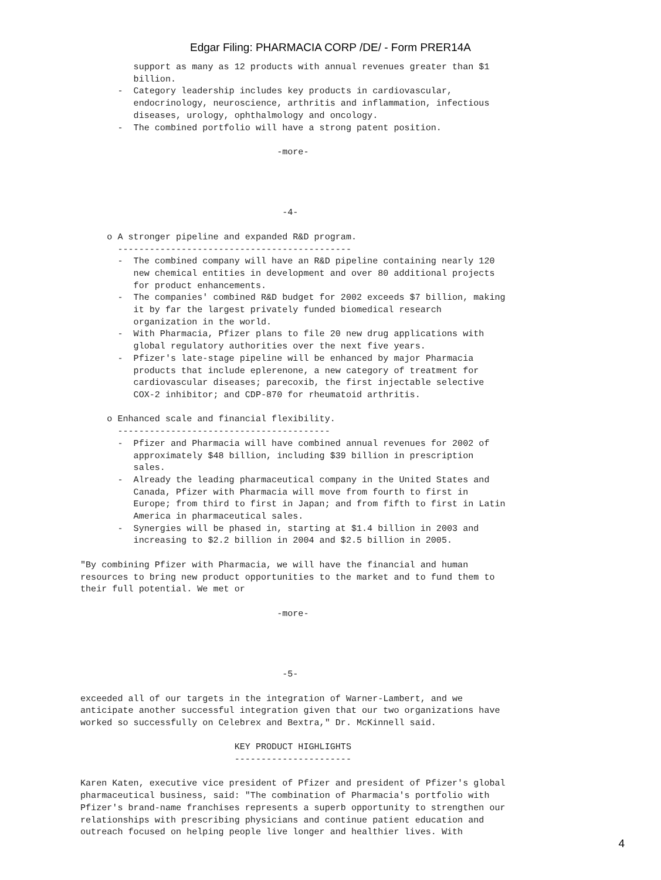Edgar Filing: PHARMACIA CORP /DE/ - Form PRER14A
          support as many as 12 products with annual revenues greater than $1
          billion.
       -  Category leadership includes key products in cardiovascular,
          endocrinology, neuroscience, arthritis and inflammation, infectious
          diseases, urology, ophthalmology and oncology.
       -  The combined portfolio will have a strong patent position.

                                     -more-




                                      -4-

     o A stronger pipeline and expanded R&D program.
       --------------------------------------------
       -  The combined company will have an R&D pipeline containing nearly 120
          new chemical entities in development and over 80 additional projects
          for product enhancements.
       -  The companies' combined R&D budget for 2002 exceeds $7 billion, making
          it by far the largest privately funded biomedical research
          organization in the world.
       -  With Pharmacia, Pfizer plans to file 20 new drug applications with
          global regulatory authorities over the next five years.
       -  Pfizer's late-stage pipeline will be enhanced by major Pharmacia
          products that include eplerenone, a new category of treatment for
          cardiovascular diseases; parecoxib, the first injectable selective
          COX-2 inhibitor; and CDP-870 for rheumatoid arthritis.

     o Enhanced scale and financial flexibility.
       ----------------------------------------
       -  Pfizer and Pharmacia will have combined annual revenues for 2002 of
          approximately $48 billion, including $39 billion in prescription
          sales.
       -  Already the leading pharmaceutical company in the United States and
          Canada, Pfizer with Pharmacia will move from fourth to first in
          Europe; from third to first in Japan; and from fifth to first in Latin
          America in pharmaceutical sales.
       -  Synergies will be phased in, starting at $1.4 billion in 2003 and
          increasing to $2.2 billion in 2004 and $2.5 billion in 2005.

"By combining Pfizer with Pharmacia, we will have the financial and human
resources to bring new product opportunities to the market and to fund them to
their full potential. We met or

                                     -more-




                                      -5-

exceeded all of our targets in the integration of Warner-Lambert, and we
anticipate another successful integration given that our two organizations have
worked so successfully on Celebrex and Bextra," Dr. McKinnell said.

                             KEY PRODUCT HIGHLIGHTS
                             ----------------------

Karen Katen, executive vice president of Pfizer and president of Pfizer's global
pharmaceutical business, said: "The combination of Pharmacia's portfolio with
Pfizer's brand-name franchises represents a superb opportunity to strengthen our
relationships with prescribing physicians and continue patient education and
outreach focused on helping people live longer and healthier lives. With
4